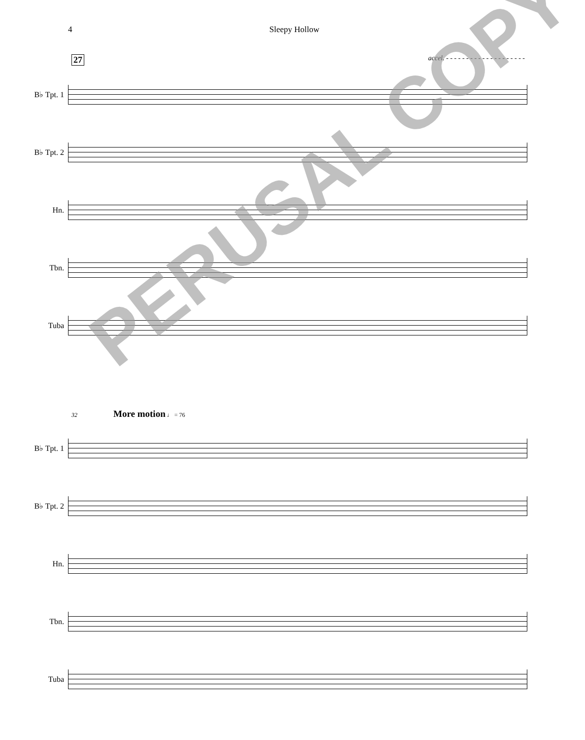4 Sleepy Hollow
27 accel. - - - - - - - - - - - - - - - - - - - -
B♭ Tpt. 1
B♭ Tpt. 2
Hn.
Tbn.
Tuba
32 More motion ♩ = 76
B♭ Tpt. 1
B♭ Tpt. 2
Hn.
Tbn.
Tuba
PERUSAL COPY